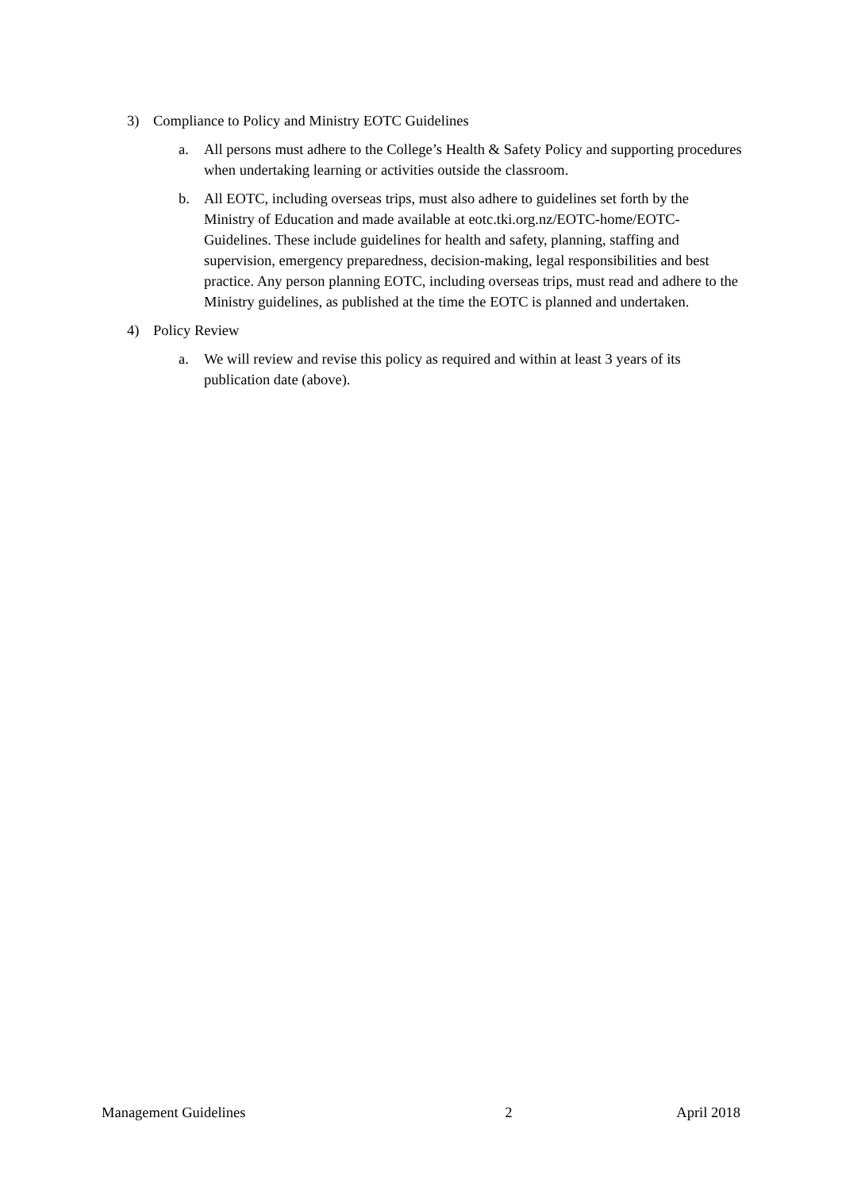3) Compliance to Policy and Ministry EOTC Guidelines
a. All persons must adhere to the College’s Health & Safety Policy and supporting procedures when undertaking learning or activities outside the classroom.
b. All EOTC, including overseas trips, must also adhere to guidelines set forth by the Ministry of Education and made available at eotc.tki.org.nz/EOTC-home/EOTC-Guidelines. These include guidelines for health and safety, planning, staffing and supervision, emergency preparedness, decision-making, legal responsibilities and best practice. Any person planning EOTC, including overseas trips, must read and adhere to the Ministry guidelines, as published at the time the EOTC is planned and undertaken.
4) Policy Review
a. We will review and revise this policy as required and within at least 3 years of its publication date (above).
Management Guidelines 2 April 2018